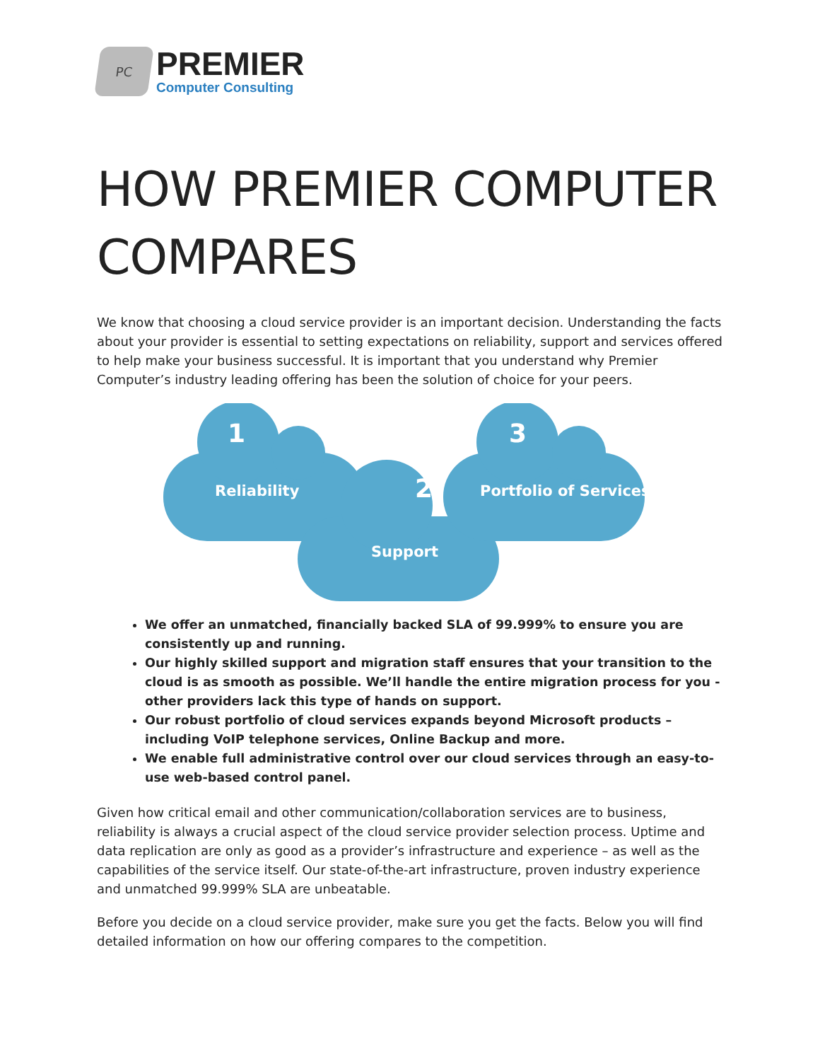PC
PREMIER
Computer Consulting
HOW PREMIER COMPUTER COMPARES
We know that choosing a cloud service provider is an important decision. Understanding the facts about your provider is essential to setting expectations on reliability, support and services offered to help make your business successful. It is important that you understand why Premier Computer’s industry leading offering has been the solution of choice for your peers.
1
Reliability 2
Support
3
Portfolio of Services
We offer an unmatched, financially backed SLA of 99.999% to ensure you are consistently up and running.
Our highly skilled support and migration staff ensures that your transition to the cloud is as smooth as possible. We’ll handle the entire migration process for you - other providers lack this type of hands on support.
Our robust portfolio of cloud services expands beyond Microsoft products – including VoIP telephone services, Online Backup and more.
We enable full administrative control over our cloud services through an easy-to-use web-based control panel.
Given how critical email and other communication/collaboration services are to business, reliability is always a crucial aspect of the cloud service provider selection process. Uptime and data replication are only as good as a provider’s infrastructure and experience – as well as the capabilities of the service itself. Our state-of-the-art infrastructure, proven industry experience and unmatched 99.999% SLA are unbeatable.
Before you decide on a cloud service provider, make sure you get the facts. Below you will find detailed information on how our offering compares to the competition.